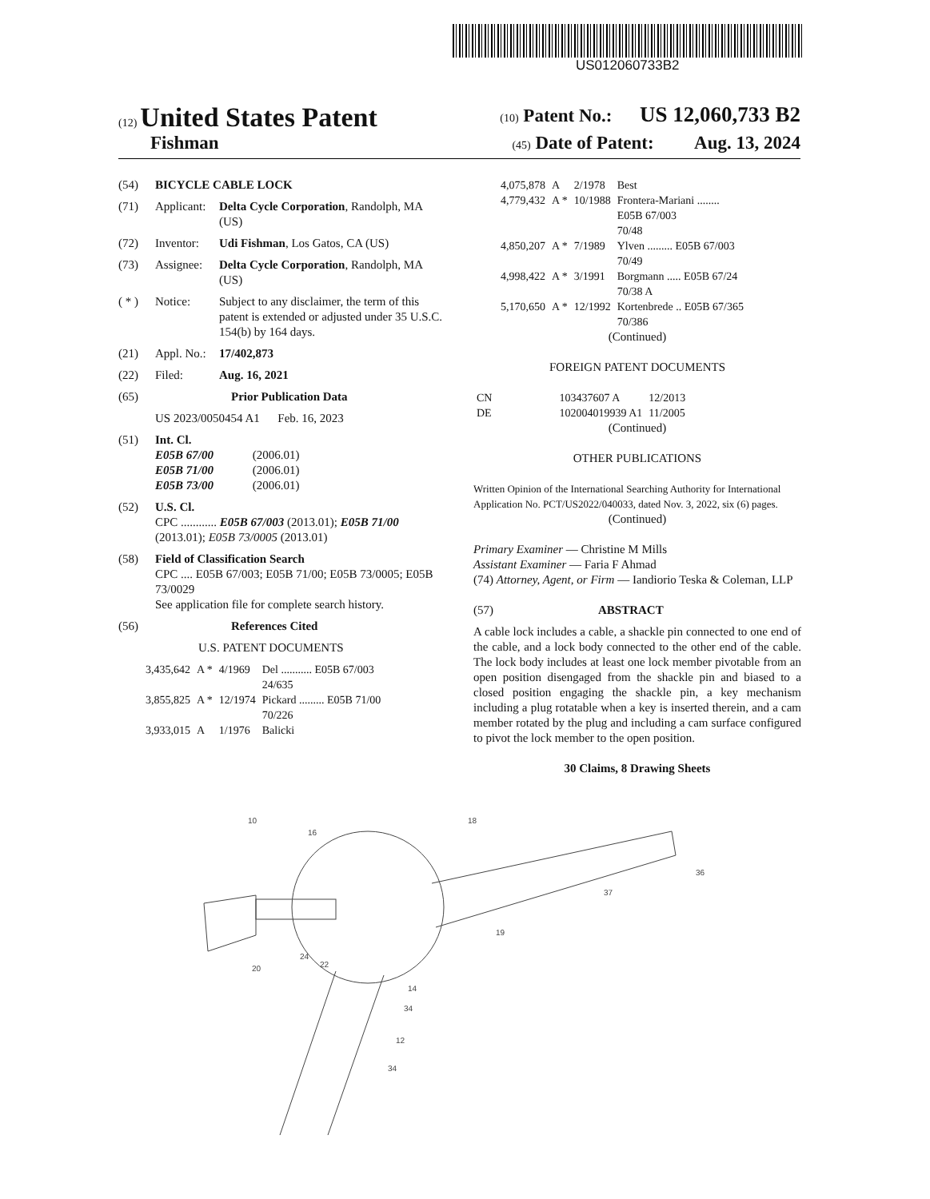US012060733B2
(12) United States Patent
(10) Patent No.: US 12,060,733 B2
Fishman
(45) Date of Patent: Aug. 13, 2024
(54) BICYCLE CABLE LOCK
(71) Applicant: Delta Cycle Corporation, Randolph, MA (US)
(72) Inventor: Udi Fishman, Los Gatos, CA (US)
(73) Assignee: Delta Cycle Corporation, Randolph, MA (US)
( * ) Notice: Subject to any disclaimer, the term of this patent is extended or adjusted under 35 U.S.C. 154(b) by 164 days.
(21) Appl. No.: 17/402,873
(22) Filed: Aug. 16, 2021
(65) Prior Publication Data
US 2023/0050454 A1 Feb. 16, 2023
(51) Int. Cl.
E05B 67/00 (2006.01)
E05B 71/00 (2006.01)
E05B 73/00 (2006.01)
(52) U.S. Cl.
CPC ............ E05B 67/003 (2013.01); E05B 71/00 (2013.01); E05B 73/0005 (2013.01)
(58) Field of Classification Search
CPC .... E05B 67/003; E05B 71/00; E05B 73/0005; E05B 73/0029
See application file for complete search history.
(56) References Cited
U.S. PATENT DOCUMENTS
| 3,435,642 | A * | 4/1969 | Del ........... E05B 67/003 24/635 |
| 3,855,825 | A * | 12/1974 | Pickard ......... E05B 71/00 70/226 |
| 3,933,015 | A | 1/1976 | Balicki |
| 4,075,878 | A | 2/1978 | Best |
| 4,779,432 | A * | 10/1988 | Frontera-Mariani ........ E05B 67/003 70/48 |
| 4,850,207 | A * | 7/1989 | Ylven ......... E05B 67/003 70/49 |
| 4,998,422 | A * | 3/1991 | Borgmann ..... E05B 67/24 70/38 A |
| 5,170,650 | A * | 12/1992 | Kortenbrede .. E05B 67/365 70/386 |
(Continued)
FOREIGN PATENT DOCUMENTS
| CN | 103437607 A | 12/2013 |
| DE | 102004019939 A1 | 11/2005 |
(Continued)
OTHER PUBLICATIONS
Written Opinion of the International Searching Authority for International Application No. PCT/US2022/040033, dated Nov. 3, 2022, six (6) pages.
(Continued)
Primary Examiner — Christine M Mills
Assistant Examiner — Faria F Ahmad
(74) Attorney, Agent, or Firm — Iandiorio Teska & Coleman, LLP
(57) ABSTRACT
A cable lock includes a cable, a shackle pin connected to one end of the cable, and a lock body connected to the other end of the cable. The lock body includes at least one lock member pivotable from an open position disengaged from the shackle pin and biased to a closed position engaging the shackle pin, a key mechanism including a plug rotatable when a key is inserted therein, and a cam member rotated by the plug and including a cam surface configured to pivot the lock member to the open position.
30 Claims, 8 Drawing Sheets
10
16
18
36
37
19
20
24
22
14
34
12
34